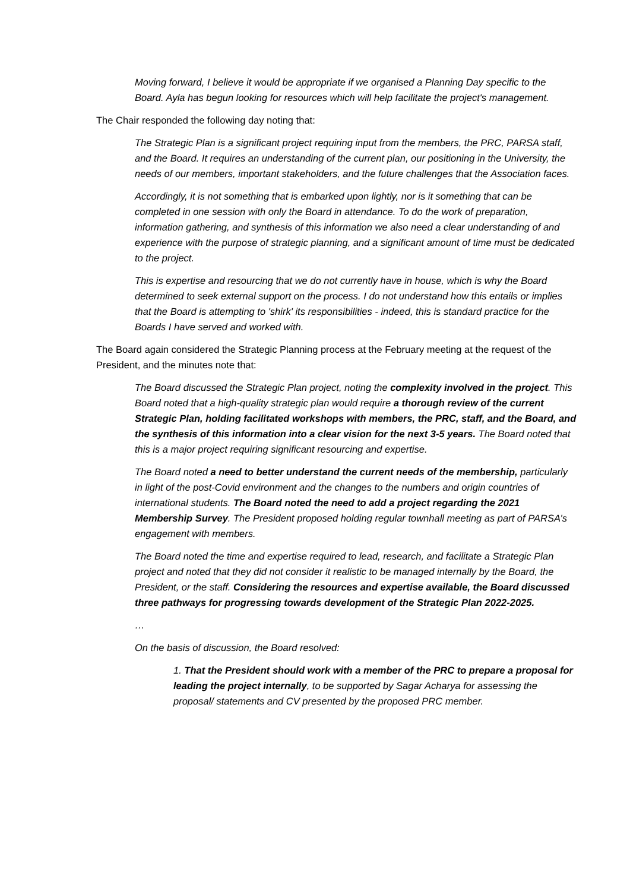Moving forward, I believe it would be appropriate if we organised a Planning Day specific to the Board. Ayla has begun looking for resources which will help facilitate the project's management.
The Chair responded the following day noting that:
The Strategic Plan is a significant project requiring input from the members, the PRC, PARSA staff, and the Board. It requires an understanding of the current plan, our positioning in the University, the needs of our members, important stakeholders, and the future challenges that the Association faces.
Accordingly, it is not something that is embarked upon lightly, nor is it something that can be completed in one session with only the Board in attendance. To do the work of preparation, information gathering, and synthesis of this information we also need a clear understanding of and experience with the purpose of strategic planning, and a significant amount of time must be dedicated to the project.
This is expertise and resourcing that we do not currently have in house, which is why the Board determined to seek external support on the process. I do not understand how this entails or implies that the Board is attempting to 'shirk' its responsibilities - indeed, this is standard practice for the Boards I have served and worked with.
The Board again considered the Strategic Planning process at the February meeting at the request of the President, and the minutes note that:
The Board discussed the Strategic Plan project, noting the complexity involved in the project. This Board noted that a high-quality strategic plan would require a thorough review of the current Strategic Plan, holding facilitated workshops with members, the PRC, staff, and the Board, and the synthesis of this information into a clear vision for the next 3-5 years. The Board noted that this is a major project requiring significant resourcing and expertise.
The Board noted a need to better understand the current needs of the membership, particularly in light of the post-Covid environment and the changes to the numbers and origin countries of international students. The Board noted the need to add a project regarding the 2021 Membership Survey. The President proposed holding regular townhall meeting as part of PARSA’s engagement with members.
The Board noted the time and expertise required to lead, research, and facilitate a Strategic Plan project and noted that they did not consider it realistic to be managed internally by the Board, the President, or the staff. Considering the resources and expertise available, the Board discussed three pathways for progressing towards development of the Strategic Plan 2022-2025.
…
On the basis of discussion, the Board resolved:
1. That the President should work with a member of the PRC to prepare a proposal for leading the project internally, to be supported by Sagar Acharya for assessing the proposal/ statements and CV presented by the proposed PRC member.